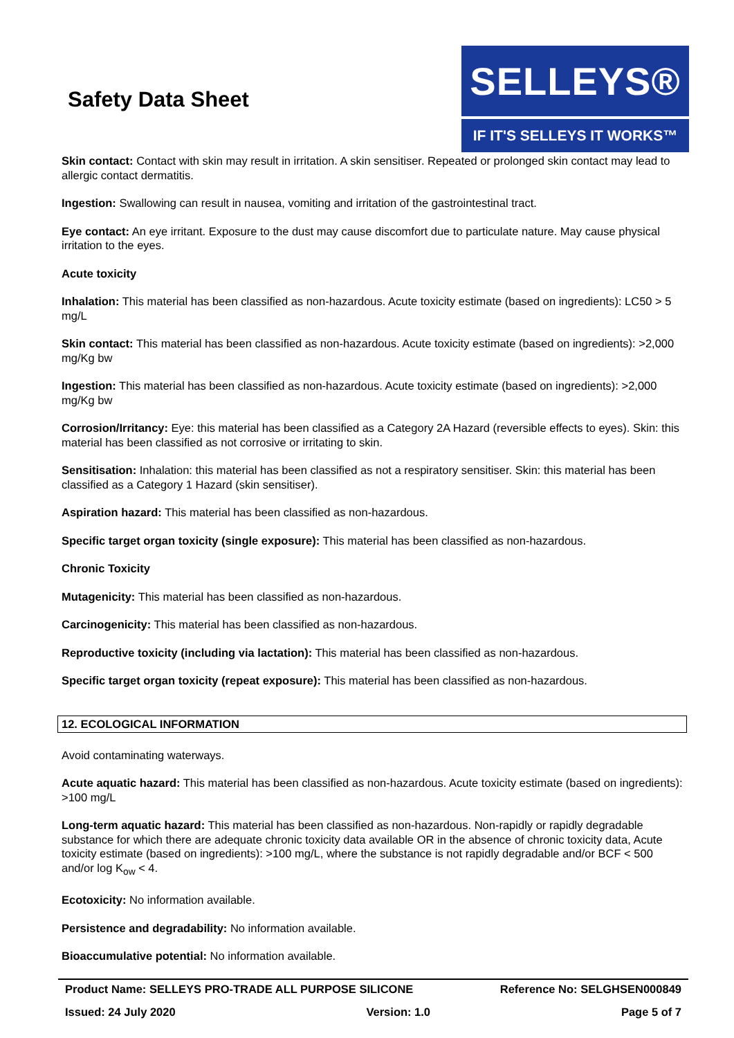Safety Data Sheet
SELLEYS®
IF IT'S SELLEYS IT WORKS™
Skin contact: Contact with skin may result in irritation. A skin sensitiser. Repeated or prolonged skin contact may lead to allergic contact dermatitis.
Ingestion: Swallowing can result in nausea, vomiting and irritation of the gastrointestinal tract.
Eye contact: An eye irritant. Exposure to the dust may cause discomfort due to particulate nature. May cause physical irritation to the eyes.
Acute toxicity
Inhalation: This material has been classified as non-hazardous. Acute toxicity estimate (based on ingredients): LC50 > 5 mg/L
Skin contact: This material has been classified as non-hazardous. Acute toxicity estimate (based on ingredients): >2,000 mg/Kg bw
Ingestion: This material has been classified as non-hazardous. Acute toxicity estimate (based on ingredients): >2,000 mg/Kg bw
Corrosion/Irritancy: Eye: this material has been classified as a Category 2A Hazard (reversible effects to eyes). Skin: this material has been classified as not corrosive or irritating to skin.
Sensitisation: Inhalation: this material has been classified as not a respiratory sensitiser. Skin: this material has been classified as a Category 1 Hazard (skin sensitiser).
Aspiration hazard: This material has been classified as non-hazardous.
Specific target organ toxicity (single exposure): This material has been classified as non-hazardous.
Chronic Toxicity
Mutagenicity: This material has been classified as non-hazardous.
Carcinogenicity: This material has been classified as non-hazardous.
Reproductive toxicity (including via lactation): This material has been classified as non-hazardous.
Specific target organ toxicity (repeat exposure): This material has been classified as non-hazardous.
12. ECOLOGICAL INFORMATION
Avoid contaminating waterways.
Acute aquatic hazard: This material has been classified as non-hazardous. Acute toxicity estimate (based on ingredients): >100 mg/L
Long-term aquatic hazard: This material has been classified as non-hazardous. Non-rapidly or rapidly degradable substance for which there are adequate chronic toxicity data available OR in the absence of chronic toxicity data, Acute toxicity estimate (based on ingredients): >100 mg/L, where the substance is not rapidly degradable and/or BCF < 500 and/or log K<sub>ow</sub> < 4.
Ecotoxicity: No information available.
Persistence and degradability: No information available.
Bioaccumulative potential: No information available.
Product Name: SELLEYS PRO-TRADE ALL PURPOSE SILICONE Reference No: SELGHSEN000849
Issued: 24 July 2020 Version: 1.0 Page 5 of 7